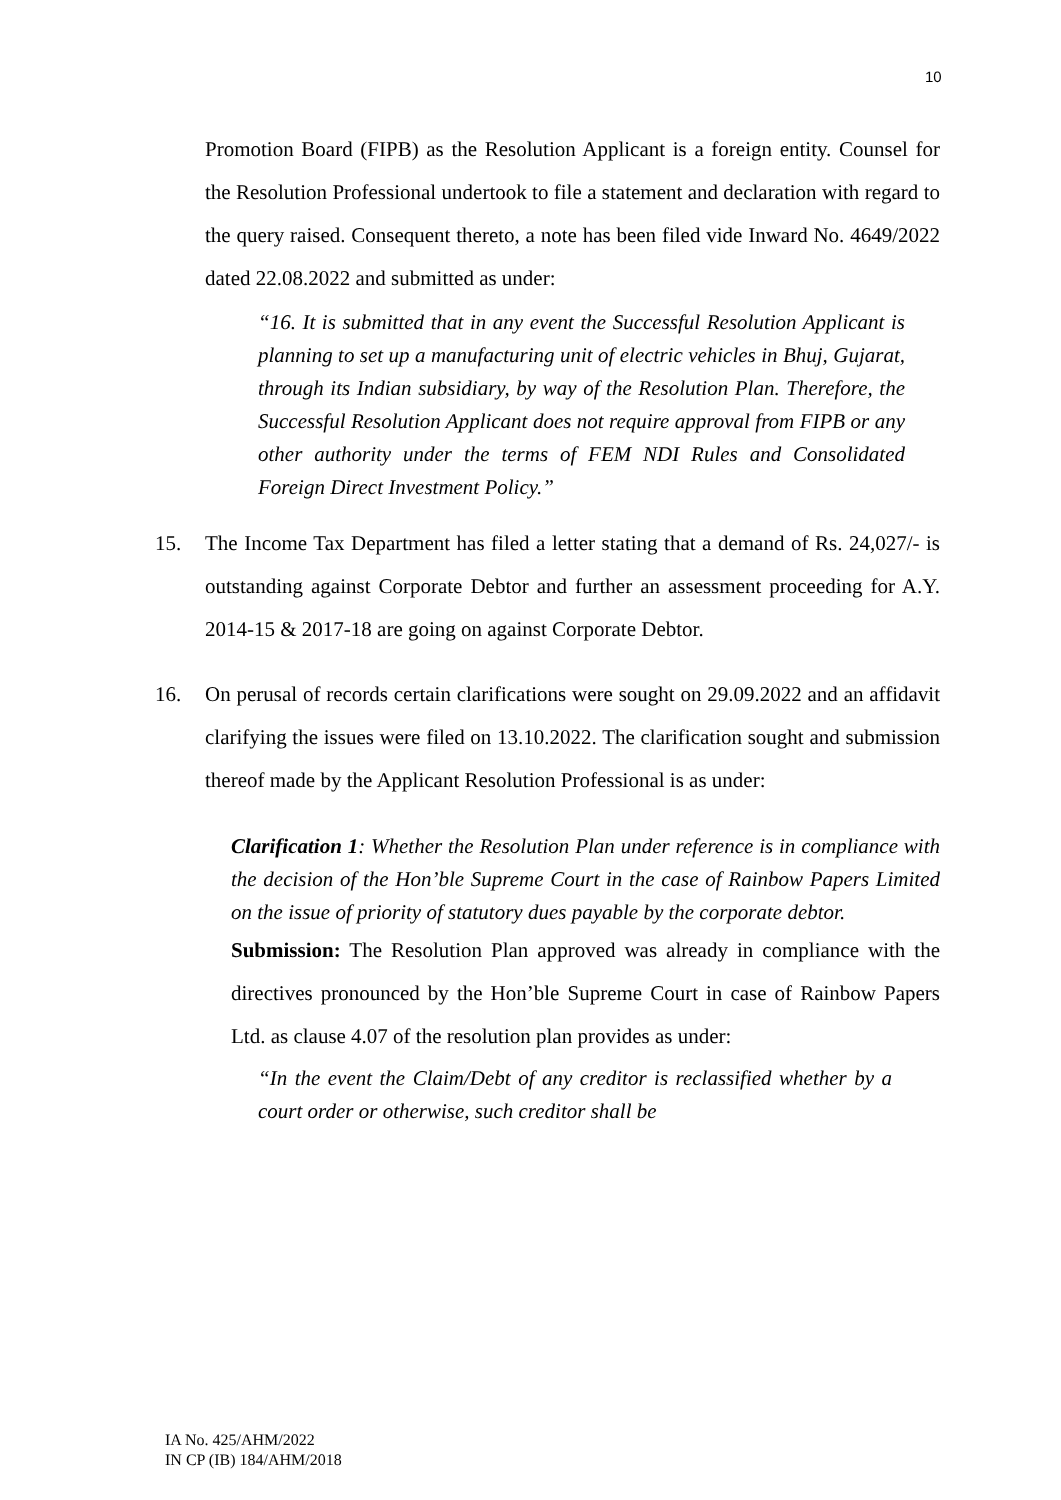10
Promotion Board (FIPB) as the Resolution Applicant is a foreign entity. Counsel for the Resolution Professional undertook to file a statement and declaration with regard to the query raised. Consequent thereto, a note has been filed vide Inward No. 4649/2022 dated 22.08.2022 and submitted as under:
“16. It is submitted that in any event the Successful Resolution Applicant is planning to set up a manufacturing unit of electric vehicles in Bhuj, Gujarat, through its Indian subsidiary, by way of the Resolution Plan. Therefore, the Successful Resolution Applicant does not require approval from FIPB or any other authority under the terms of FEM NDI Rules and Consolidated Foreign Direct Investment Policy.”
15. The Income Tax Department has filed a letter stating that a demand of Rs. 24,027/- is outstanding against Corporate Debtor and further an assessment proceeding for A.Y. 2014-15 & 2017-18 are going on against Corporate Debtor.
16. On perusal of records certain clarifications were sought on 29.09.2022 and an affidavit clarifying the issues were filed on 13.10.2022. The clarification sought and submission thereof made by the Applicant Resolution Professional is as under:
Clarification 1: Whether the Resolution Plan under reference is in compliance with the decision of the Hon’ble Supreme Court in the case of Rainbow Papers Limited on the issue of priority of statutory dues payable by the corporate debtor.
Submission: The Resolution Plan approved was already in compliance with the directives pronounced by the Hon’ble Supreme Court in case of Rainbow Papers Ltd. as clause 4.07 of the resolution plan provides as under:
“In the event the Claim/Debt of any creditor is reclassified whether by a court order or otherwise, such creditor shall be
IA No. 425/AHM/2022
IN CP (IB) 184/AHM/2018